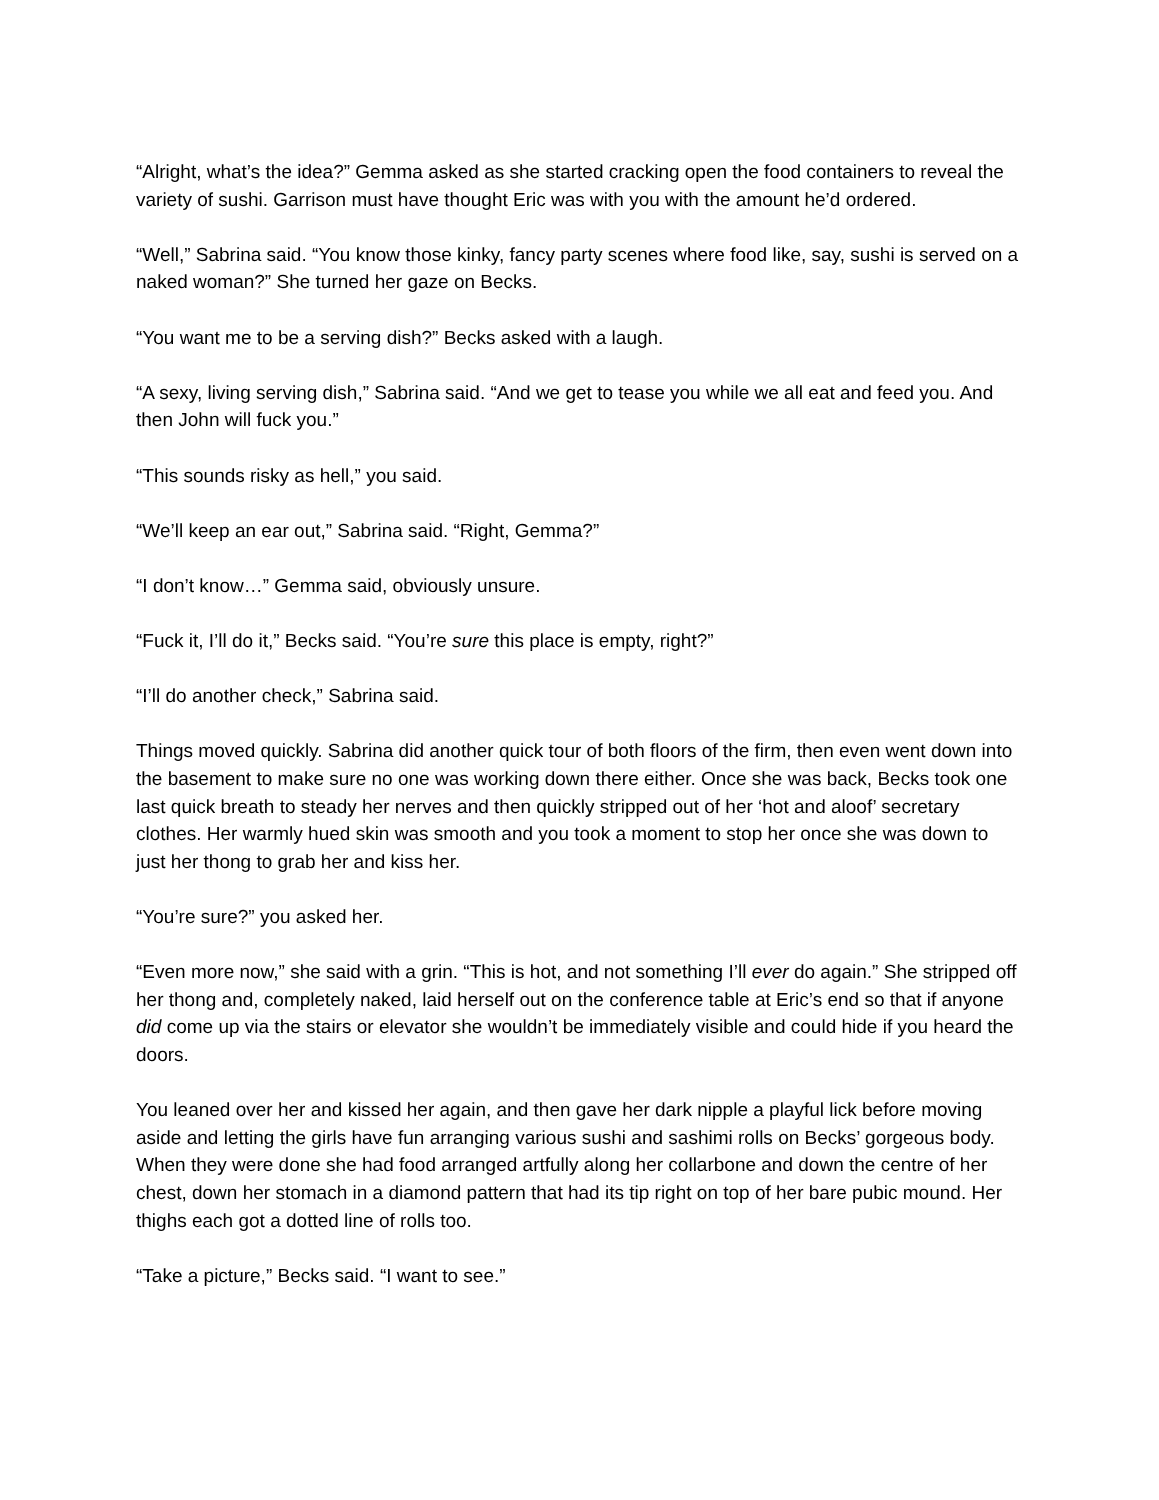“Alright, what’s the idea?” Gemma asked as she started cracking open the food containers to reveal the variety of sushi. Garrison must have thought Eric was with you with the amount he’d ordered.
“Well,” Sabrina said. “You know those kinky, fancy party scenes where food like, say, sushi is served on a naked woman?” She turned her gaze on Becks.
“You want me to be a serving dish?” Becks asked with a laugh.
“A sexy, living serving dish,” Sabrina said. “And we get to tease you while we all eat and feed you. And then John will fuck you.”
“This sounds risky as hell,” you said.
“We’ll keep an ear out,” Sabrina said. “Right, Gemma?”
“I don’t know…” Gemma said, obviously unsure.
“Fuck it, I’ll do it,” Becks said. “You’re sure this place is empty, right?”
“I’ll do another check,” Sabrina said.
Things moved quickly. Sabrina did another quick tour of both floors of the firm, then even went down into the basement to make sure no one was working down there either. Once she was back, Becks took one last quick breath to steady her nerves and then quickly stripped out of her ‘hot and aloof’ secretary clothes. Her warmly hued skin was smooth and you took a moment to stop her once she was down to just her thong to grab her and kiss her.
“You’re sure?” you asked her.
“Even more now,” she said with a grin. “This is hot, and not something I’ll ever do again.” She stripped off her thong and, completely naked, laid herself out on the conference table at Eric’s end so that if anyone did come up via the stairs or elevator she wouldn’t be immediately visible and could hide if you heard the doors.
You leaned over her and kissed her again, and then gave her dark nipple a playful lick before moving aside and letting the girls have fun arranging various sushi and sashimi rolls on Becks’ gorgeous body. When they were done she had food arranged artfully along her collarbone and down the centre of her chest, down her stomach in a diamond pattern that had its tip right on top of her bare pubic mound. Her thighs each got a dotted line of rolls too.
“Take a picture,” Becks said. “I want to see.”